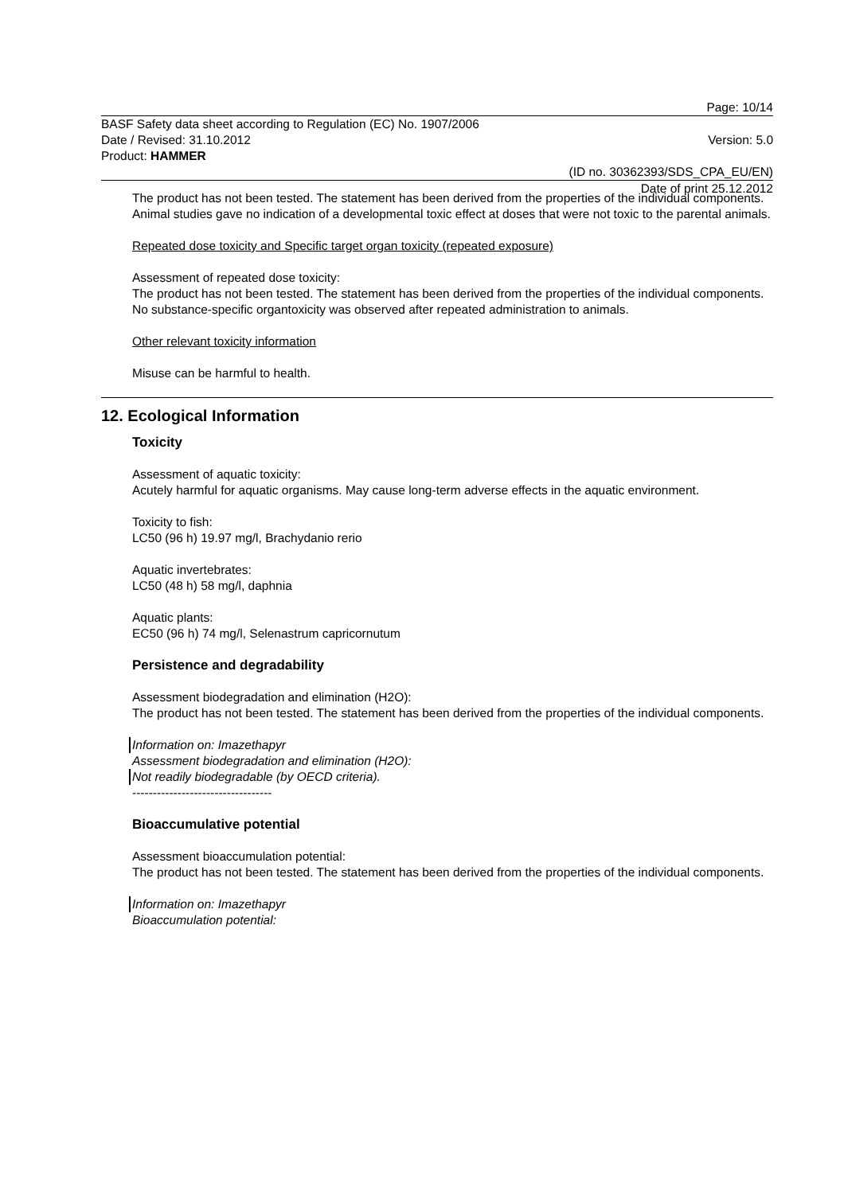Page: 10/14
BASF Safety data sheet according to Regulation (EC) No. 1907/2006
Date / Revised: 31.10.2012 Version: 5.0
Product: HAMMER
(ID no. 30362393/SDS_CPA_EU/EN)
Date of print 25.12.2012
The product has not been tested. The statement has been derived from the properties of the individual components. Animal studies gave no indication of a developmental toxic effect at doses that were not toxic to the parental animals.
Repeated dose toxicity and Specific target organ toxicity (repeated exposure)
Assessment of repeated dose toxicity:
The product has not been tested. The statement has been derived from the properties of the individual components. No substance-specific organtoxicity was observed after repeated administration to animals.
Other relevant toxicity information
Misuse can be harmful to health.
12. Ecological Information
Toxicity
Assessment of aquatic toxicity:
Acutely harmful for aquatic organisms. May cause long-term adverse effects in the aquatic environment.
Toxicity to fish:
LC50 (96 h) 19.97 mg/l, Brachydanio rerio
Aquatic invertebrates:
LC50 (48 h) 58 mg/l, daphnia
Aquatic plants:
EC50 (96 h) 74 mg/l, Selenastrum capricornutum
Persistence and degradability
Assessment biodegradation and elimination (H2O):
The product has not been tested. The statement has been derived from the properties of the individual components.
Information on: Imazethapyr
Assessment biodegradation and elimination (H2O):
Not readily biodegradable (by OECD criteria).
----------------------------------
Bioaccumulative potential
Assessment bioaccumulation potential:
The product has not been tested. The statement has been derived from the properties of the individual components.
Information on: Imazethapyr
Bioaccumulation potential: